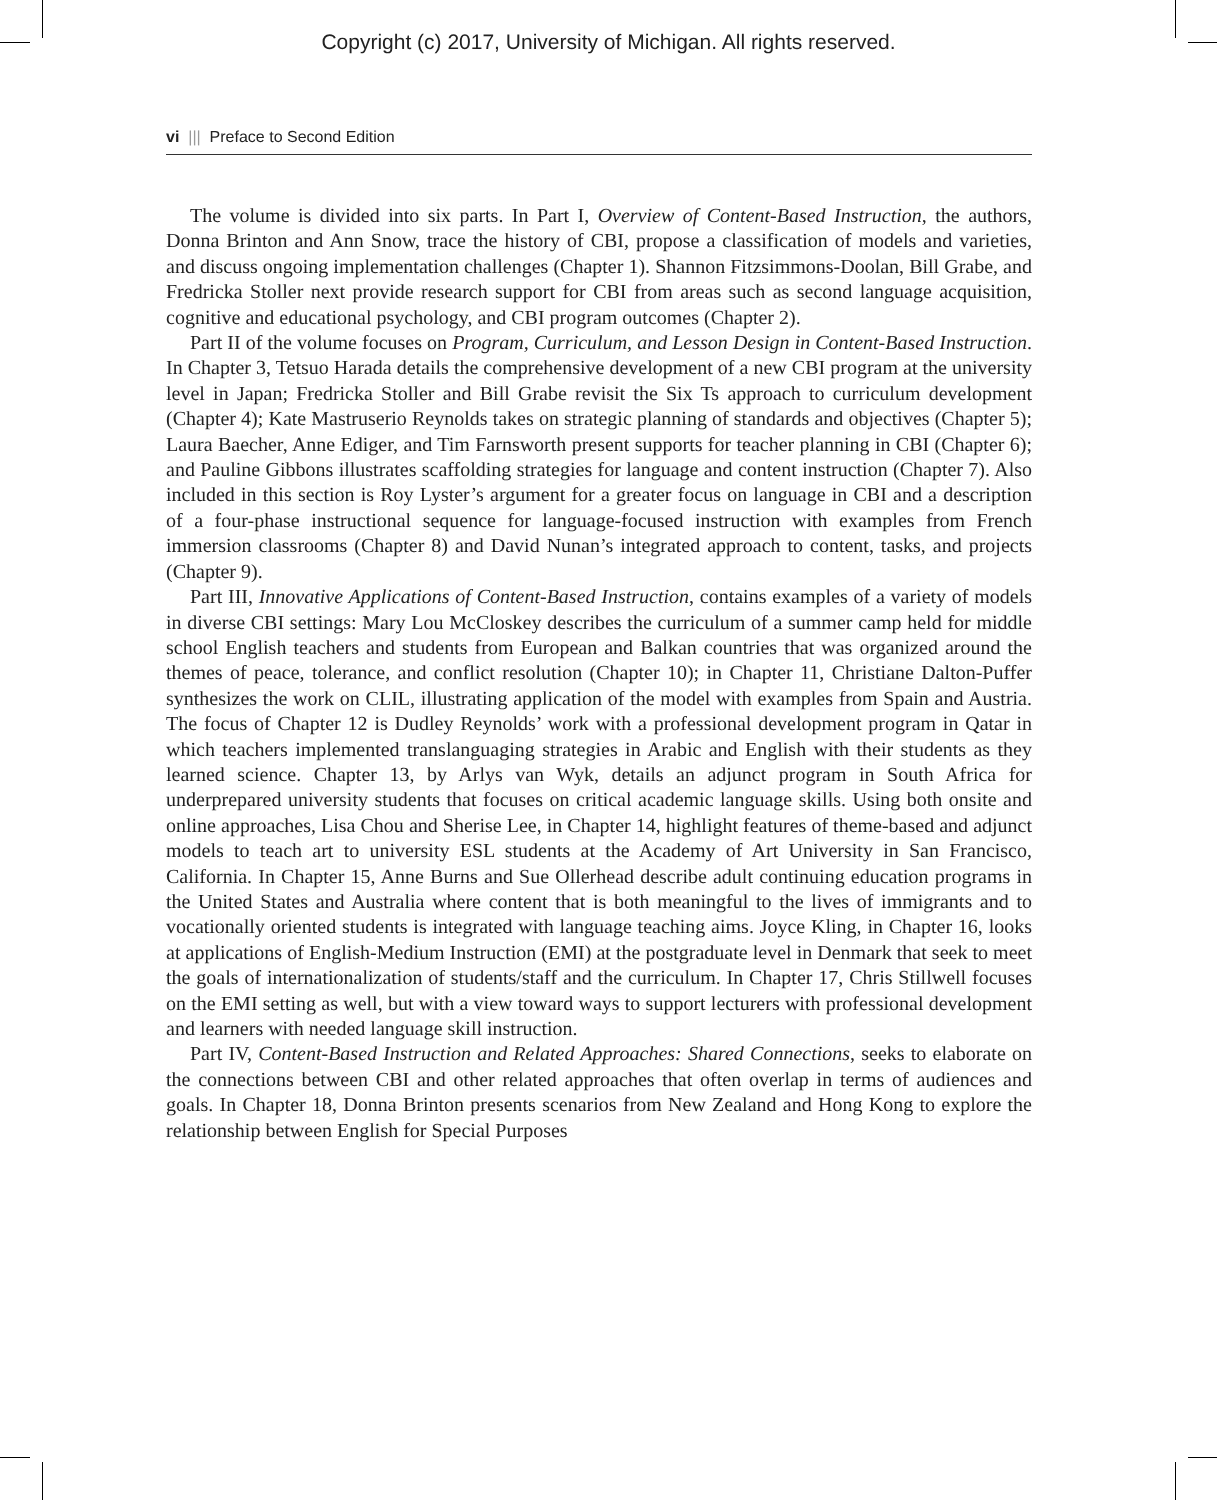Copyright (c) 2017, University of Michigan. All rights reserved.
vi ||| Preface to Second Edition
The volume is divided into six parts. In Part I, Overview of Content-Based Instruction, the authors, Donna Brinton and Ann Snow, trace the history of CBI, propose a classification of models and varieties, and discuss ongoing implementation challenges (Chapter 1). Shannon Fitzsimmons-Doolan, Bill Grabe, and Fredricka Stoller next provide research support for CBI from areas such as second language acquisition, cognitive and educational psychology, and CBI program outcomes (Chapter 2).
Part II of the volume focuses on Program, Curriculum, and Lesson Design in Content-Based Instruction. In Chapter 3, Tetsuo Harada details the comprehensive development of a new CBI program at the university level in Japan; Fredricka Stoller and Bill Grabe revisit the Six Ts approach to curriculum development (Chapter 4); Kate Mastruserio Reynolds takes on strategic planning of standards and objectives (Chapter 5); Laura Baecher, Anne Ediger, and Tim Farnsworth present supports for teacher planning in CBI (Chapter 6); and Pauline Gibbons illustrates scaffolding strategies for language and content instruction (Chapter 7). Also included in this section is Roy Lyster’s argument for a greater focus on language in CBI and a description of a four-phase instructional sequence for language-focused instruction with examples from French immersion classrooms (Chapter 8) and David Nunan’s integrated approach to content, tasks, and projects (Chapter 9).
Part III, Innovative Applications of Content-Based Instruction, contains examples of a variety of models in diverse CBI settings: Mary Lou McCloskey describes the curriculum of a summer camp held for middle school English teachers and students from European and Balkan countries that was organized around the themes of peace, tolerance, and conflict resolution (Chapter 10); in Chapter 11, Christiane Dalton-Puffer synthesizes the work on CLIL, illustrating application of the model with examples from Spain and Austria. The focus of Chapter 12 is Dudley Reynolds’ work with a professional development program in Qatar in which teachers implemented translanguaging strategies in Arabic and English with their students as they learned science. Chapter 13, by Arlys van Wyk, details an adjunct program in South Africa for underprepared university students that focuses on critical academic language skills. Using both onsite and online approaches, Lisa Chou and Sherise Lee, in Chapter 14, highlight features of theme-based and adjunct models to teach art to university ESL students at the Academy of Art University in San Francisco, California. In Chapter 15, Anne Burns and Sue Ollerhead describe adult continuing education programs in the United States and Australia where content that is both meaningful to the lives of immigrants and to vocationally oriented students is integrated with language teaching aims. Joyce Kling, in Chapter 16, looks at applications of English-Medium Instruction (EMI) at the postgraduate level in Denmark that seek to meet the goals of internationalization of students/staff and the curriculum. In Chapter 17, Chris Stillwell focuses on the EMI setting as well, but with a view toward ways to support lecturers with professional development and learners with needed language skill instruction.
Part IV, Content-Based Instruction and Related Approaches: Shared Connections, seeks to elaborate on the connections between CBI and other related approaches that often overlap in terms of audiences and goals. In Chapter 18, Donna Brinton presents scenarios from New Zealand and Hong Kong to explore the relationship between English for Special Purposes